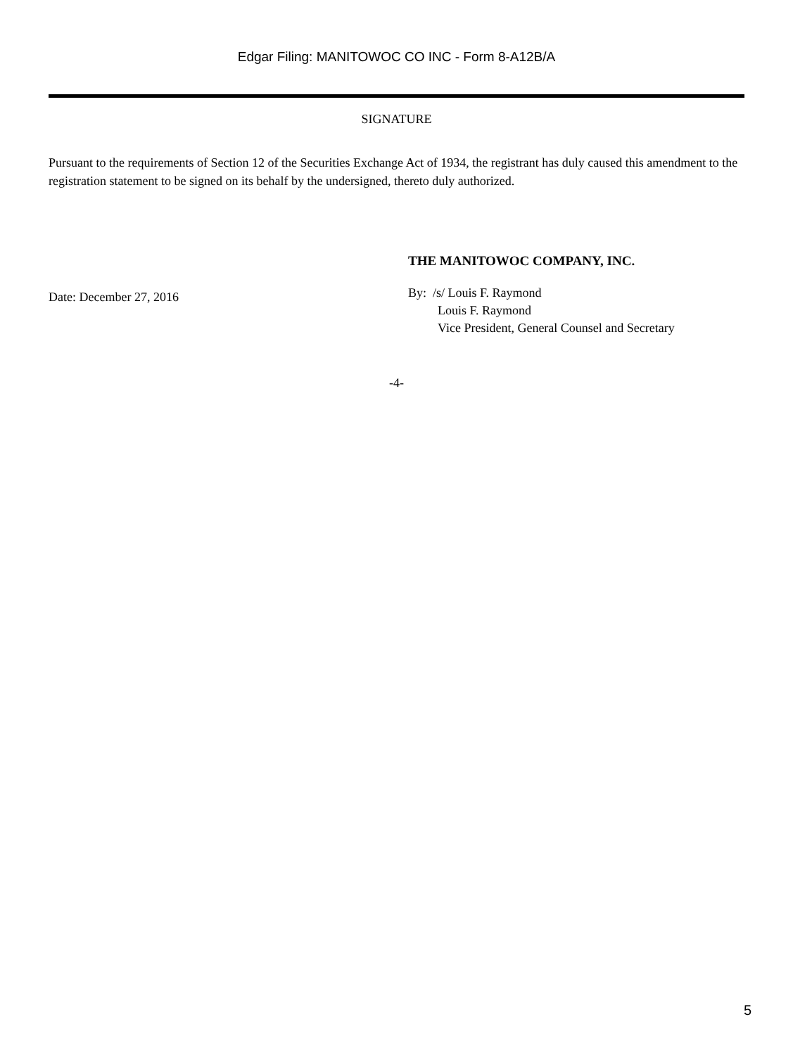Edgar Filing: MANITOWOC CO INC - Form 8-A12B/A
SIGNATURE
Pursuant to the requirements of Section 12 of the Securities Exchange Act of 1934, the registrant has duly caused this amendment to the registration statement to be signed on its behalf by the undersigned, thereto duly authorized.
Date: December 27, 2016
THE MANITOWOC COMPANY, INC.
By: /s/ Louis F. Raymond
Louis F. Raymond
Vice President, General Counsel and Secretary
-4-
5